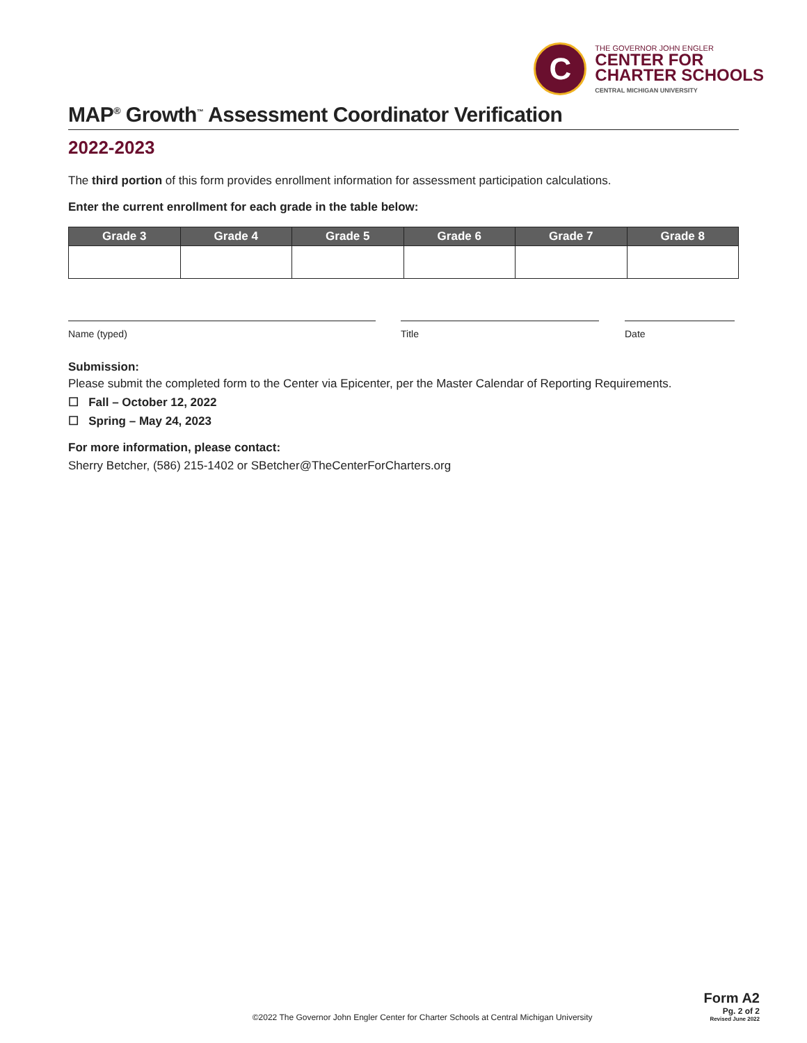C
THE GOVERNOR JOHN ENGLER
CENTER FOR
CHARTER SCHOOLS
CENTRAL MICHIGAN UNIVERSITY
MAP<sup>®</sup> Growth<sup>™</sup> Assessment Coordinator Verification
2022-2023
The third portion of this form provides enrollment information for assessment participation calculations.
Enter the current enrollment for each grade in the table below:
| Grade 3 | Grade 4 | Grade 5 | Grade 6 | Grade 7 | Grade 8 |
| --- | --- | --- | --- | --- | --- |
Name (typed) Title Date
Submission:
Please submit the completed form to the Center via Epicenter, per the Master Calendar of Reporting Requirements.
☐ Fall – October 12, 2022
☐ Spring – May 24, 2023
For more information, please contact:
Sherry Betcher, (586) 215-1402 or SBetcher@TheCenterForCharters.org
©2022 The Governor John Engler Center for Charter Schools at Central Michigan University
Form A2
Pg. 2 of 2
Revised June 2022